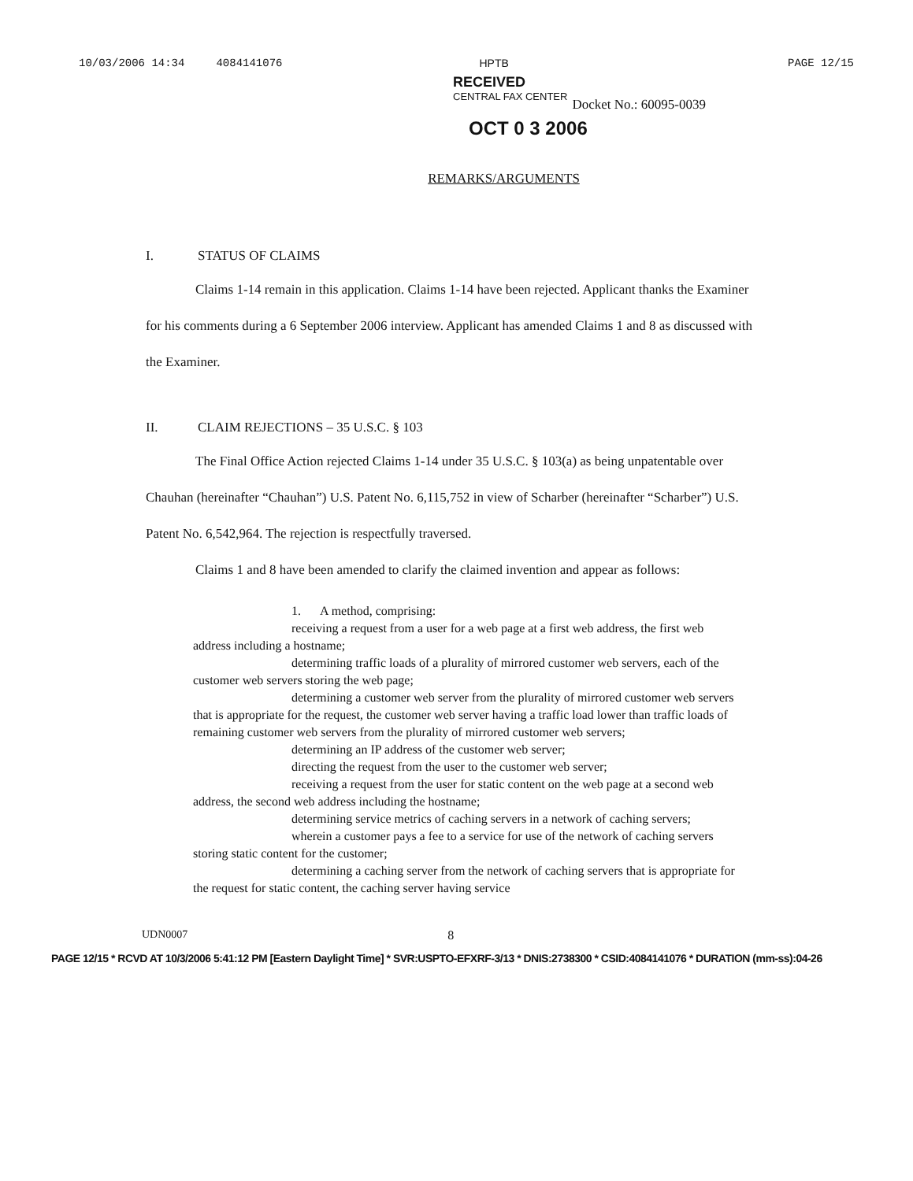10/03/2006 14:34 4084141076 HPTB PAGE 12/15
RECEIVED
CENTRAL FAX CENTER Docket No.: 60095-0039
OCT 0 3 2006
REMARKS/ARGUMENTS
I. STATUS OF CLAIMS
Claims 1-14 remain in this application. Claims 1-14 have been rejected. Applicant thanks the Examiner for his comments during a 6 September 2006 interview. Applicant has amended Claims 1 and 8 as discussed with the Examiner.
II. CLAIM REJECTIONS – 35 U.S.C. § 103
The Final Office Action rejected Claims 1-14 under 35 U.S.C. § 103(a) as being unpatentable over Chauhan (hereinafter “Chauhan”) U.S. Patent No. 6,115,752 in view of Scharber (hereinafter “Scharber”) U.S. Patent No. 6,542,964. The rejection is respectfully traversed.
Claims 1 and 8 have been amended to clarify the claimed invention and appear as follows:
1. A method, comprising:
receiving a request from a user for a web page at a first web address, the first web address including a hostname;
determining traffic loads of a plurality of mirrored customer web servers, each of the customer web servers storing the web page;
determining a customer web server from the plurality of mirrored customer web servers that is appropriate for the request, the customer web server having a traffic load lower than traffic loads of remaining customer web servers from the plurality of mirrored customer web servers;
determining an IP address of the customer web server;
directing the request from the user to the customer web server;
receiving a request from the user for static content on the web page at a second web address, the second web address including the hostname;
determining service metrics of caching servers in a network of caching servers;
wherein a customer pays a fee to a service for use of the network of caching servers storing static content for the customer;
determining a caching server from the network of caching servers that is appropriate for the request for static content, the caching server having service
UDN0007 8
PAGE 12/15 * RCVD AT 10/3/2006 5:41:12 PM [Eastern Daylight Time] * SVR:USPTO-EFXRF-3/13 * DNIS:2738300 * CSID:4084141076 * DURATION (mm-ss):04-26